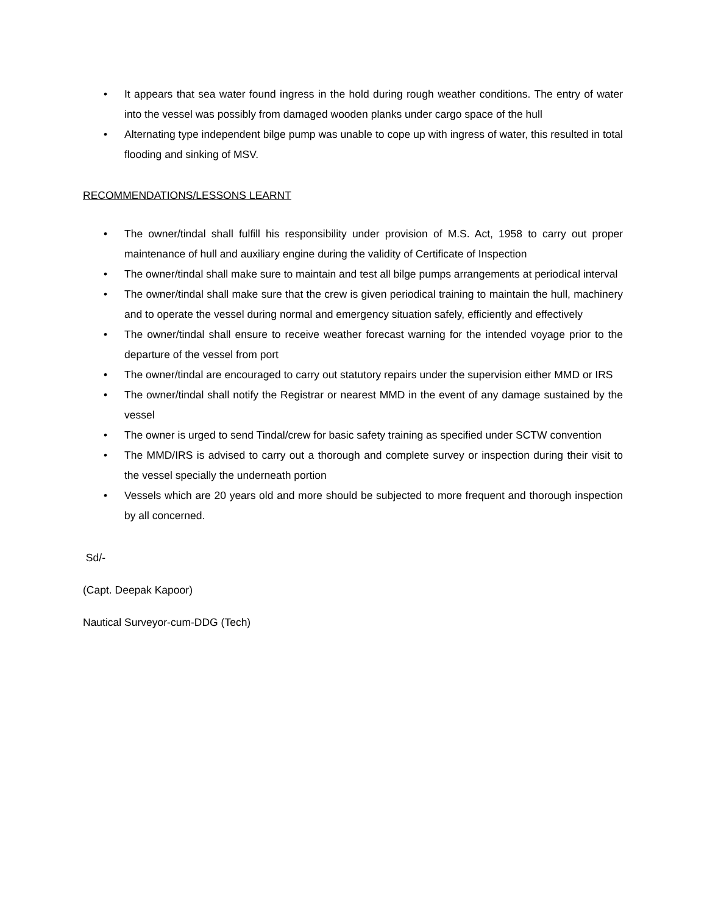• It appears that sea water found ingress in the hold during rough weather conditions. The entry of water into the vessel was possibly from damaged wooden planks under cargo space of the hull
• Alternating type independent bilge pump was unable to cope up with ingress of water, this resulted in total flooding and sinking of MSV.
RECOMMENDATIONS/LESSONS LEARNT
• The owner/tindal shall fulfill his responsibility under provision of M.S. Act, 1958 to carry out proper maintenance of hull and auxiliary engine during the validity of Certificate of Inspection
• The owner/tindal shall make sure to maintain and test all bilge pumps arrangements at periodical interval
• The owner/tindal shall make sure that the crew is given periodical training to maintain the hull, machinery and to operate the vessel during normal and emergency situation safely, efficiently and effectively
• The owner/tindal shall ensure to receive weather forecast warning for the intended voyage prior to the departure of the vessel from port
• The owner/tindal are encouraged to carry out statutory repairs under the supervision either MMD or IRS
• The owner/tindal shall notify the Registrar or nearest MMD in the event of any damage sustained by the vessel
• The owner is urged to send Tindal/crew for basic safety training as specified under SCTW convention
• The MMD/IRS is advised to carry out a thorough and complete survey or inspection during their visit to the vessel specially the underneath portion
• Vessels which are 20 years old and more should be subjected to more frequent and thorough inspection by all concerned.
Sd/-
(Capt. Deepak Kapoor)
Nautical Surveyor-cum-DDG (Tech)